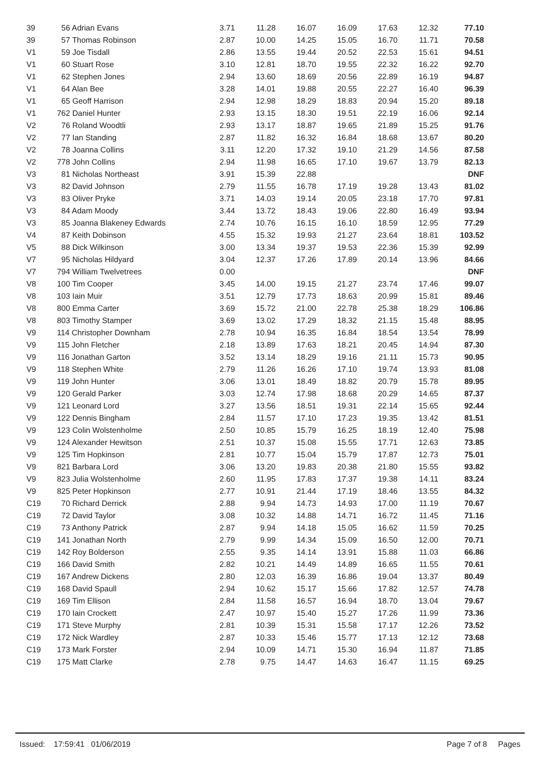| 39 | 56 Adrian Evans | 3.71 | 11.28 | 16.07 | 16.09 | 17.63 | 12.32 | 77.10 |
| 39 | 57 Thomas Robinson | 2.87 | 10.00 | 14.25 | 15.05 | 16.70 | 11.71 | 70.58 |
| V1 | 59 Joe Tisdall | 2.86 | 13.55 | 19.44 | 20.52 | 22.53 | 15.61 | 94.51 |
| V1 | 60 Stuart Rose | 3.10 | 12.81 | 18.70 | 19.55 | 22.32 | 16.22 | 92.70 |
| V1 | 62 Stephen Jones | 2.94 | 13.60 | 18.69 | 20.56 | 22.89 | 16.19 | 94.87 |
| V1 | 64 Alan Bee | 3.28 | 14.01 | 19.88 | 20.55 | 22.27 | 16.40 | 96.39 |
| V1 | 65 Geoff Harrison | 2.94 | 12.98 | 18.29 | 18.83 | 20.94 | 15.20 | 89.18 |
| V1 | 762 Daniel Hunter | 2.93 | 13.15 | 18.30 | 19.51 | 22.19 | 16.06 | 92.14 |
| V2 | 76 Roland Woodtli | 2.93 | 13.17 | 18.87 | 19.65 | 21.89 | 15.25 | 91.76 |
| V2 | 77 Ian Standing | 2.87 | 11.82 | 16.32 | 16.84 | 18.68 | 13.67 | 80.20 |
| V2 | 78 Joanna Collins | 3.11 | 12.20 | 17.32 | 19.10 | 21.29 | 14.56 | 87.58 |
| V2 | 778 John Collins | 2.94 | 11.98 | 16.65 | 17.10 | 19.67 | 13.79 | 82.13 |
| V3 | 81 Nicholas Northeast | 3.91 | 15.39 | 22.88 | | | | DNF |
| V3 | 82 David Johnson | 2.79 | 11.55 | 16.78 | 17.19 | 19.28 | 13.43 | 81.02 |
| V3 | 83 Oliver Pryke | 3.71 | 14.03 | 19.14 | 20.05 | 23.18 | 17.70 | 97.81 |
| V3 | 84 Adam Moody | 3.44 | 13.72 | 18.43 | 19.06 | 22.80 | 16.49 | 93.94 |
| V3 | 85 Joanna Blakeney Edwards | 2.74 | 10.76 | 16.15 | 16.10 | 18.59 | 12.95 | 77.29 |
| V4 | 87 Keith Dobinson | 4.55 | 15.32 | 19.93 | 21.27 | 23.64 | 18.81 | 103.52 |
| V5 | 88 Dick Wilkinson | 3.00 | 13.34 | 19.37 | 19.53 | 22.36 | 15.39 | 92.99 |
| V7 | 95 Nicholas Hildyard | 3.04 | 12.37 | 17.26 | 17.89 | 20.14 | 13.96 | 84.66 |
| V7 | 794 William Twelvetrees | 0.00 | | | | | | DNF |
| V8 | 100 Tim Cooper | 3.45 | 14.00 | 19.15 | 21.27 | 23.74 | 17.46 | 99.07 |
| V8 | 103 Iain Muir | 3.51 | 12.79 | 17.73 | 18.63 | 20.99 | 15.81 | 89.46 |
| V8 | 800 Emma Carter | 3.69 | 15.72 | 21.00 | 22.78 | 25.38 | 18.29 | 106.86 |
| V8 | 803 Timothy Stamper | 3.69 | 13.02 | 17.29 | 18.32 | 21.15 | 15.48 | 88.95 |
| V9 | 114 Christopher Downham | 2.78 | 10.94 | 16.35 | 16.84 | 18.54 | 13.54 | 78.99 |
| V9 | 115 John Fletcher | 2.18 | 13.89 | 17.63 | 18.21 | 20.45 | 14.94 | 87.30 |
| V9 | 116 Jonathan Garton | 3.52 | 13.14 | 18.29 | 19.16 | 21.11 | 15.73 | 90.95 |
| V9 | 118 Stephen White | 2.79 | 11.26 | 16.26 | 17.10 | 19.74 | 13.93 | 81.08 |
| V9 | 119 John Hunter | 3.06 | 13.01 | 18.49 | 18.82 | 20.79 | 15.78 | 89.95 |
| V9 | 120 Gerald Parker | 3.03 | 12.74 | 17.98 | 18.68 | 20.29 | 14.65 | 87.37 |
| V9 | 121 Leonard Lord | 3.27 | 13.56 | 18.51 | 19.31 | 22.14 | 15.65 | 92.44 |
| V9 | 122 Dennis Bingham | 2.84 | 11.57 | 17.10 | 17.23 | 19.35 | 13.42 | 81.51 |
| V9 | 123 Colin Wolstenholme | 2.50 | 10.85 | 15.79 | 16.25 | 18.19 | 12.40 | 75.98 |
| V9 | 124 Alexander Hewitson | 2.51 | 10.37 | 15.08 | 15.55 | 17.71 | 12.63 | 73.85 |
| V9 | 125 Tim Hopkinson | 2.81 | 10.77 | 15.04 | 15.79 | 17.87 | 12.73 | 75.01 |
| V9 | 821 Barbara Lord | 3.06 | 13.20 | 19.83 | 20.38 | 21.80 | 15.55 | 93.82 |
| V9 | 823 Julia Wolstenholme | 2.60 | 11.95 | 17.83 | 17.37 | 19.38 | 14.11 | 83.24 |
| V9 | 825 Peter Hopkinson | 2.77 | 10.91 | 21.44 | 17.19 | 18.46 | 13.55 | 84.32 |
| C19 | 70 Richard Derrick | 2.88 | 9.94 | 14.73 | 14.93 | 17.00 | 11.19 | 70.67 |
| C19 | 72 David Taylor | 3.08 | 10.32 | 14.88 | 14.71 | 16.72 | 11.45 | 71.16 |
| C19 | 73 Anthony Patrick | 2.87 | 9.94 | 14.18 | 15.05 | 16.62 | 11.59 | 70.25 |
| C19 | 141 Jonathan North | 2.79 | 9.99 | 14.34 | 15.09 | 16.50 | 12.00 | 70.71 |
| C19 | 142 Roy Bolderson | 2.55 | 9.35 | 14.14 | 13.91 | 15.88 | 11.03 | 66.86 |
| C19 | 166 David Smith | 2.82 | 10.21 | 14.49 | 14.89 | 16.65 | 11.55 | 70.61 |
| C19 | 167 Andrew Dickens | 2.80 | 12.03 | 16.39 | 16.86 | 19.04 | 13.37 | 80.49 |
| C19 | 168 David Spaull | 2.94 | 10.62 | 15.17 | 15.66 | 17.82 | 12.57 | 74.78 |
| C19 | 169 Tim Ellison | 2.84 | 11.58 | 16.57 | 16.94 | 18.70 | 13.04 | 79.67 |
| C19 | 170 Iain Crockett | 2.47 | 10.97 | 15.40 | 15.27 | 17.26 | 11.99 | 73.36 |
| C19 | 171 Steve Murphy | 2.81 | 10.39 | 15.31 | 15.58 | 17.17 | 12.26 | 73.52 |
| C19 | 172 Nick Wardley | 2.87 | 10.33 | 15.46 | 15.77 | 17.13 | 12.12 | 73.68 |
| C19 | 173 Mark Forster | 2.94 | 10.09 | 14.71 | 15.30 | 16.94 | 11.87 | 71.85 |
| C19 | 175 Matt Clarke | 2.78 | 9.75 | 14.47 | 14.63 | 16.47 | 11.15 | 69.25 |
Issued: 17:59:41 01/06/2019 Page 7 of 8 Pages